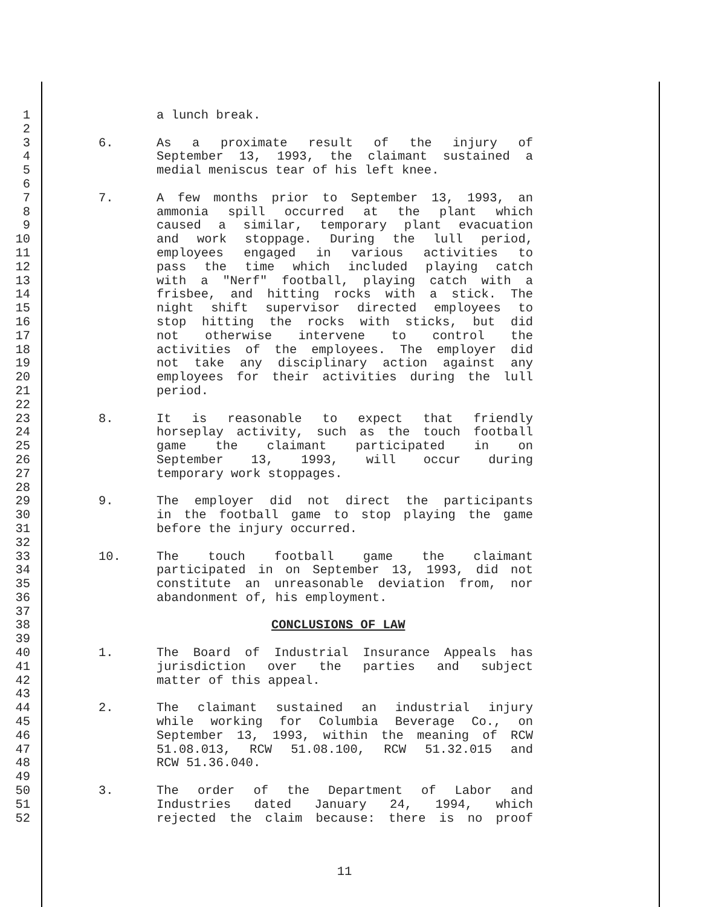1 a lunch break.
2
3 6. As a proximate result of the injury of
4 September 13, 1993, the claimant sustained a
5 medial meniscus tear of his left knee.
6
7 7. A few months prior to September 13, 1993, an
8 ammonia spill occurred at the plant which
9 caused a similar, temporary plant evacuation
10 and work stoppage. During the lull period,
11 employees engaged in various activities to
12 pass the time which included playing catch
13 with a "Nerf" football, playing catch with a
14 frisbee, and hitting rocks with a stick. The
15 night shift supervisor directed employees to
16 stop hitting the rocks with sticks, but did
17 not otherwise intervene to control the
18 activities of the employees. The employer did
19 not take any disciplinary action against any
20 employees for their activities during the lull
21 period.
22
23 8. It is reasonable to expect that friendly
24 horseplay activity, such as the touch football
25 game the claimant participated in on
26 September 13, 1993, will occur during
27 temporary work stoppages.
28
29 9. The employer did not direct the participants
30 in the football game to stop playing the game
31 before the injury occurred.
32
33 10. The touch football game the claimant
34 participated in on September 13, 1993, did not
35 constitute an unreasonable deviation from, nor
36 abandonment of, his employment.
37
38 CONCLUSIONS OF LAW
39
40 1. The Board of Industrial Insurance Appeals has
41 jurisdiction over the parties and subject
42 matter of this appeal.
43
44 2. The claimant sustained an industrial injury
45 while working for Columbia Beverage Co., on
46 September 13, 1993, within the meaning of RCW
47 51.08.013, RCW 51.08.100, RCW 51.32.015 and
48 RCW 51.36.040.
49
50 3. The order of the Department of Labor and
51 Industries dated January 24, 1994, which
52 rejected the claim because: there is no proof
11